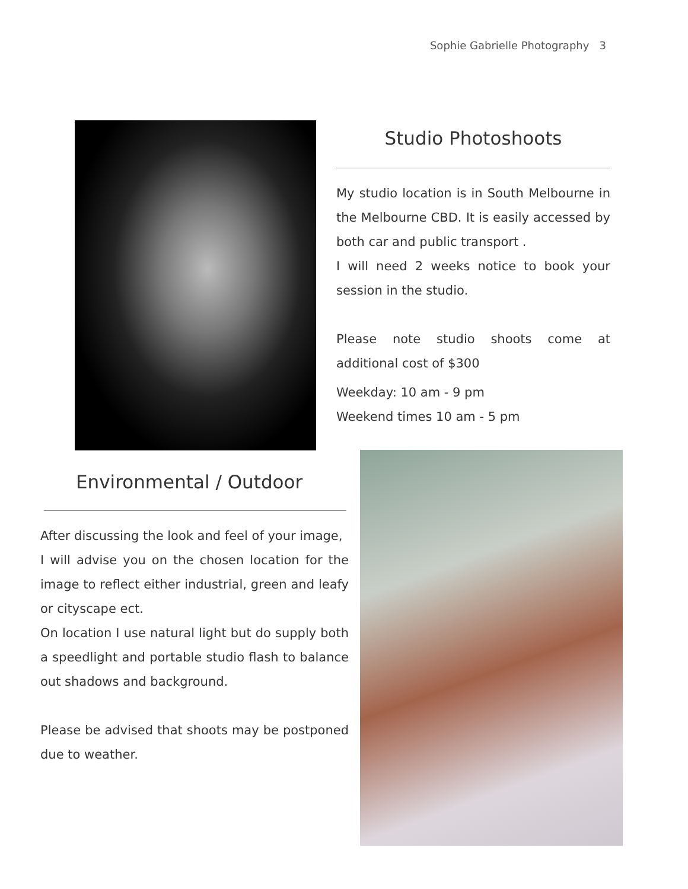Sophie Gabrielle Photography 3
Studio Photoshoots
My studio location is in South Melbourne in the Melbourne CBD. It is easily accessed by both car and public transport .
I will need 2 weeks notice to book your session in the studio.
Please note studio shoots come at additional cost of $300
Weekday: 10 am - 9 pm
Weekend times 10 am - 5 pm
Environmental / Outdoor
After discussing the look and feel of your image,
I will advise you on the chosen location for the image to reflect either industrial, green and leafy or cityscape ect.
On location I use natural light but do supply both a speedlight and portable studio flash to balance out shadows and background.
Please be advised that shoots may be postponed due to weather.